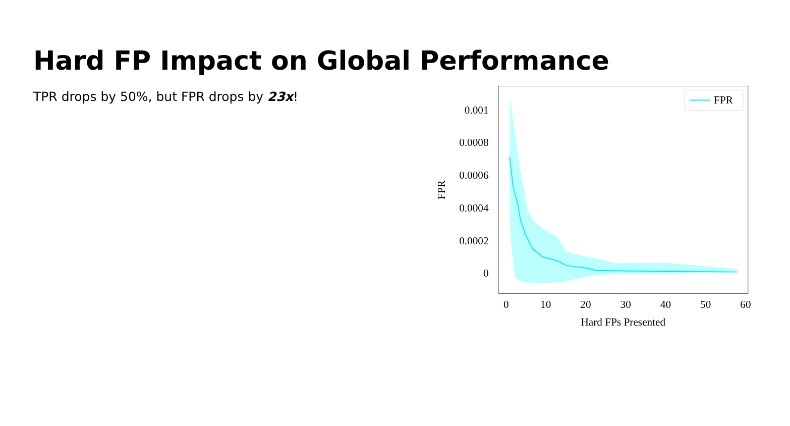Hard FP Impact on Global Performance
TPR drops by 50%, but FPR drops by 23x!
0.001
0.0008
0.0006
0.0004
0.0002
0
0
10
20
30
40
50
60
Hard FPs Presented
FPR
FPR